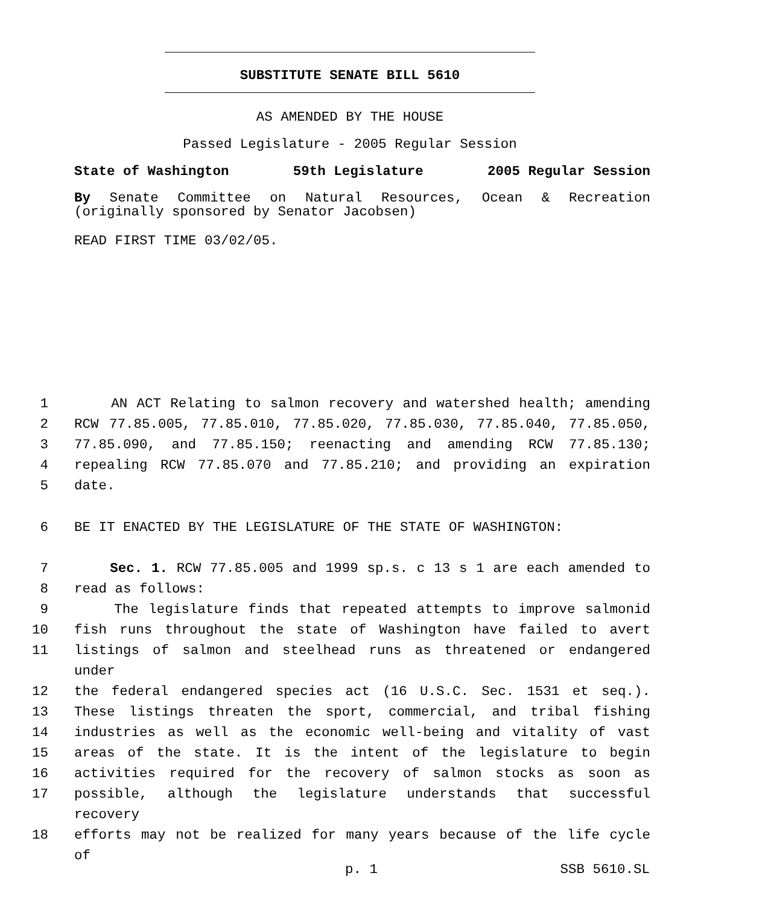SUBSTITUTE SENATE BILL 5610
AS AMENDED BY THE HOUSE
Passed Legislature - 2005 Regular Session
State of Washington 59th Legislature 2005 Regular Session
By Senate Committee on Natural Resources, Ocean & Recreation
(originally sponsored by Senator Jacobsen)
READ FIRST TIME 03/02/05.
1 AN ACT Relating to salmon recovery and watershed health; amending
2 RCW 77.85.005, 77.85.010, 77.85.020, 77.85.030, 77.85.040, 77.85.050,
3 77.85.090, and 77.85.150; reenacting and amending RCW 77.85.130;
4 repealing RCW 77.85.070 and 77.85.210; and providing an expiration
5 date.
6 BE IT ENACTED BY THE LEGISLATURE OF THE STATE OF WASHINGTON:
7 Sec. 1. RCW 77.85.005 and 1999 sp.s. c 13 s 1 are each amended to
8 read as follows:
9 The legislature finds that repeated attempts to improve salmonid
10 fish runs throughout the state of Washington have failed to avert
11 listings of salmon and steelhead runs as threatened or endangered under
12 the federal endangered species act (16 U.S.C. Sec. 1531 et seq.).
13 These listings threaten the sport, commercial, and tribal fishing
14 industries as well as the economic well-being and vitality of vast
15 areas of the state. It is the intent of the legislature to begin
16 activities required for the recovery of salmon stocks as soon as
17 possible, although the legislature understands that successful recovery
18 efforts may not be realized for many years because of the life cycle of
p. 1 SSB 5610.SL